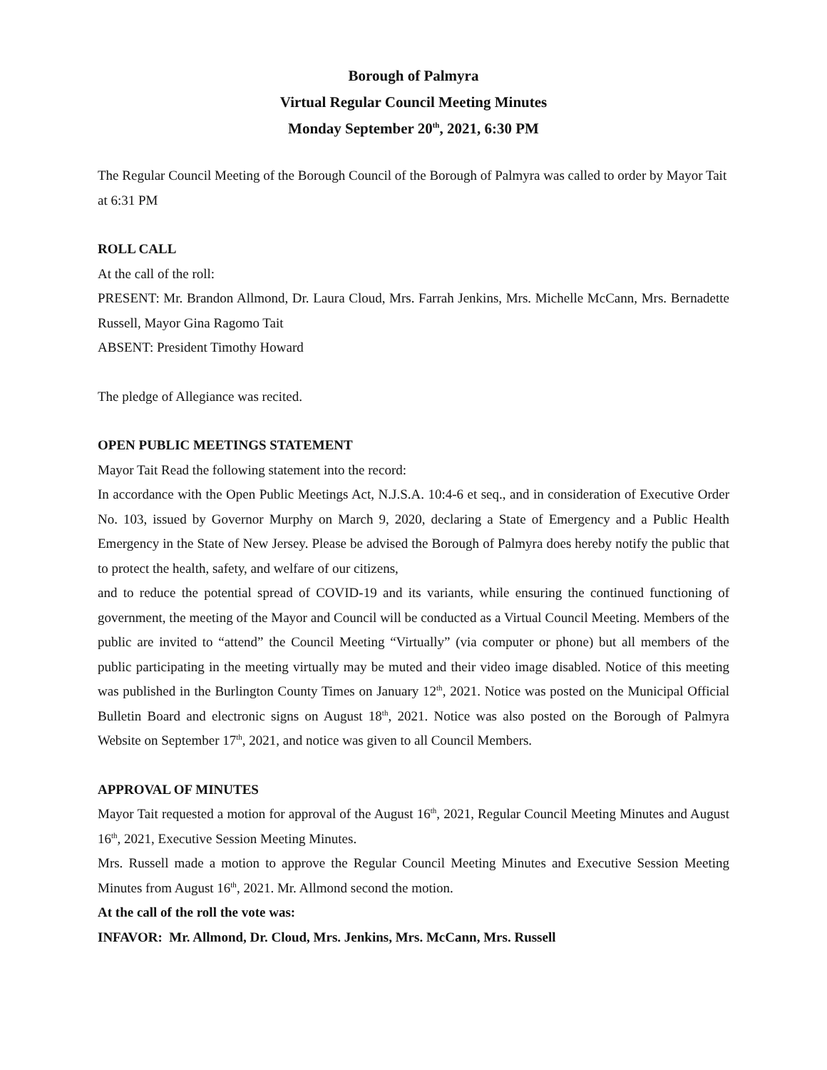Borough of Palmyra
Virtual Regular Council Meeting Minutes
Monday September 20<sup>th</sup>, 2021, 6:30 PM
The Regular Council Meeting of the Borough Council of the Borough of Palmyra was called to order by Mayor Tait at 6:31 PM
ROLL CALL
At the call of the roll:
PRESENT: Mr. Brandon Allmond, Dr. Laura Cloud, Mrs. Farrah Jenkins, Mrs. Michelle McCann, Mrs. Bernadette Russell, Mayor Gina Ragomo Tait
ABSENT: President Timothy Howard
The pledge of Allegiance was recited.
OPEN PUBLIC MEETINGS STATEMENT
Mayor Tait Read the following statement into the record:
In accordance with the Open Public Meetings Act, N.J.S.A. 10:4-6 et seq., and in consideration of Executive Order No. 103, issued by Governor Murphy on March 9, 2020, declaring a State of Emergency and a Public Health Emergency in the State of New Jersey. Please be advised the Borough of Palmyra does hereby notify the public that to protect the health, safety, and welfare of our citizens,
and to reduce the potential spread of COVID-19 and its variants, while ensuring the continued functioning of government, the meeting of the Mayor and Council will be conducted as a Virtual Council Meeting. Members of the public are invited to “attend” the Council Meeting “Virtually” (via computer or phone) but all members of the public participating in the meeting virtually may be muted and their video image disabled. Notice of this meeting was published in the Burlington County Times on January 12<sup>th</sup>, 2021. Notice was posted on the Municipal Official Bulletin Board and electronic signs on August 18<sup>th</sup>, 2021. Notice was also posted on the Borough of Palmyra Website on September 17<sup>th</sup>, 2021, and notice was given to all Council Members.
APPROVAL OF MINUTES
Mayor Tait requested a motion for approval of the August 16<sup>th</sup>, 2021, Regular Council Meeting Minutes and August 16<sup>th</sup>, 2021, Executive Session Meeting Minutes.
Mrs. Russell made a motion to approve the Regular Council Meeting Minutes and Executive Session Meeting Minutes from August 16<sup>th</sup>, 2021. Mr. Allmond second the motion.
At the call of the roll the vote was:
INFAVOR: Mr. Allmond, Dr. Cloud, Mrs. Jenkins, Mrs. McCann, Mrs. Russell